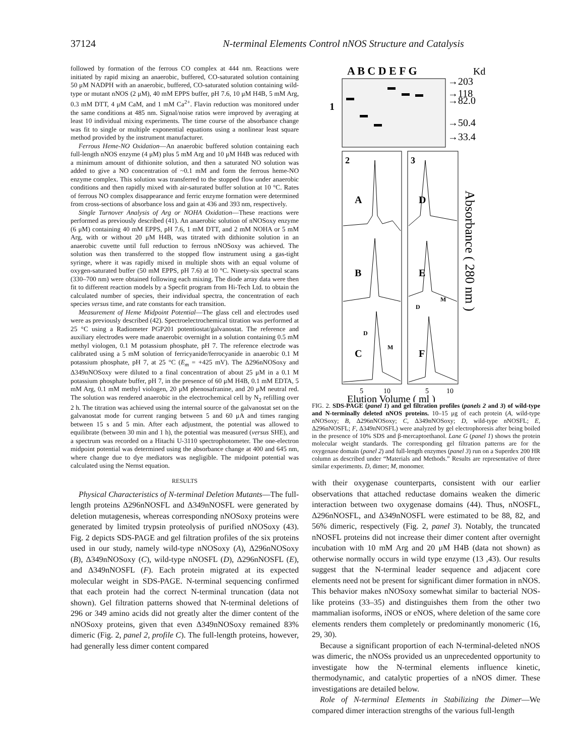37124 N-terminal Elements Control nNOS Structure and Catalysis
followed by formation of the ferrous CO complex at 444 nm. Reactions were initiated by rapid mixing an anaerobic, buffered, CO-saturated solution containing 50 μM NADPH with an anaerobic, buffered, CO-saturated solution containing wild-type or mutant nNOS (2 μM), 40 mM EPPS buffer, pH 7.6, 10 μM H4B, 5 mM Arg, 0.3 mM DTT, 4 μM CaM, and 1 mM Ca<sup>2+</sup>. Flavin reduction was monitored under the same conditions at 485 nm. Signal/noise ratios were improved by averaging at least 10 individual mixing experiments. The time course of the absorbance change was fit to single or multiple exponential equations using a nonlinear least square method provided by the instrument manufacturer.
Ferrous Heme-NO Oxidation—An anaerobic buffered solution containing each full-length nNOS enzyme (4 μM) plus 5 mM Arg and 10 μM H4B was reduced with a minimum amount of dithionite solution, and then a saturated NO solution was added to give a NO concentration of ~0.1 mM and form the ferrous heme-NO enzyme complex. This solution was transferred to the stopped flow under anaerobic conditions and then rapidly mixed with air-saturated buffer solution at 10 °C. Rates of ferrous NO complex disappearance and ferric enzyme formation were determined from cross-sections of absorbance loss and gain at 436 and 393 nm, respectively.
Single Turnover Analysis of Arg or NOHA Oxidation—These reactions were performed as previously described (41). An anaerobic solution of nNOSoxy enzyme (6 μM) containing 40 mM EPPS, pH 7.6, 1 mM DTT, and 2 mM NOHA or 5 mM Arg, with or without 20 μM H4B, was titrated with dithionite solution in an anaerobic cuvette until full reduction to ferrous nNOSoxy was achieved. The solution was then transferred to the stopped flow instrument using a gas-tight syringe, where it was rapidly mixed in multiple shots with an equal volume of oxygen-saturated buffer (50 mM EPPS, pH 7.6) at 10 °C. Ninety-six spectral scans (330–700 nm) were obtained following each mixing. The diode array data were then fit to different reaction models by a Specfit program from Hi-Tech Ltd. to obtain the calculated number of species, their individual spectra, the concentration of each species versus time, and rate constants for each transition.
Measurement of Heme Midpoint Potential—The glass cell and electrodes used were as previously described (42). Spectroelectrochemical titration was performed at 25 °C using a Radiometer PGP201 potentiostat/galvanostat. The reference and auxiliary electrodes were made anaerobic overnight in a solution containing 0.5 mM methyl viologen, 0.1 M potassium phosphate, pH 7. The reference electrode was calibrated using a 5 mM solution of ferricyanide/ferrocyanide in anaerobic 0.1 M potassium phosphate, pH 7, at 25 °C (E<sub>m</sub> = +425 mV). The Δ296nNOSoxy and Δ349nNOSoxy were diluted to a final concentration of about 25 μM in a 0.1 M potassium phosphate buffer, pH 7, in the presence of 60 μM H4B, 0.1 mM EDTA, 5 mM Arg, 0.1 mM methyl viologen, 20 μM phenosafranine, and 20 μM neutral red. The solution was rendered anaerobic in the electrochemical cell by N<sub>2</sub> refilling over 2 h. The titration was achieved using the internal source of the galvanostat set on the galvanostat mode for current ranging between 5 and 60 μA and times ranging between 15 s and 5 min. After each adjustment, the potential was allowed to equilibrate (between 30 min and 1 h), the potential was measured (versus SHE), and a spectrum was recorded on a Hitachi U-3110 spectrophotometer. The one-electron midpoint potential was determined using the absorbance change at 400 and 645 nm, where change due to dye mediators was negligible. The midpoint potential was calculated using the Nernst equation.
RESULTS
Physical Characteristics of N-terminal Deletion Mutants—The full-length proteins Δ296nNOSFL and Δ349nNOSFL were generated by deletion mutagenesis, whereas corresponding nNOSoxy proteins were generated by limited trypsin proteolysis of purified nNOSoxy (43). Fig. 2 depicts SDS-PAGE and gel filtration profiles of the six proteins used in our study, namely wild-type nNOSoxy (A), Δ296nNOSoxy (B), Δ349nNOSoxy (C), wild-type nNOSFL (D), Δ296nNOSFL (E), and Δ349nNOSFL (F). Each protein migrated at its expected molecular weight in SDS-PAGE. N-terminal sequencing confirmed that each protein had the correct N-terminal truncation (data not shown). Gel filtration patterns showed that N-terminal deletions of 296 or 349 amino acids did not greatly alter the dimer content of the nNOSoxy proteins, given that even Δ349nNOSoxy remained 83% dimeric (Fig. 2, panel 2, profile C). The full-length proteins, however, had generally less dimer content compared
A B C D E F G
Kd
1
→203
→118
→82.0
→50.4
→33.4
2
3
A
B
C
D
E
F
D
M
D
M
Absorbance ( 280 nm )
5
10
5
10
Elution Volume ( ml )
FIG. 2. SDS-PAGE (panel 1) and gel filtration profiles (panels 2 and 3) of wild-type and N-terminally deleted nNOS proteins. 10–15 μg of each protein (A, wild-type nNOSoxy; B, Δ296nNOSoxy; C, Δ349nNOSoxy; D, wild-type nNOSFL; E, Δ296nNOSFL; F, Δ349nNOSFL) were analyzed by gel electrophoresis after being boiled in the presence of 10% SDS and β-mercaptoethanol. Lane G (panel 1) shows the protein molecular weight standards. The corresponding gel filtration patterns are for the oxygenase domain (panel 2) and full-length enzymes (panel 3) run on a Superdex 200 HR column as described under “Materials and Methods.” Results are representative of three similar experiments. D, dimer; M, monomer.
with their oxygenase counterparts, consistent with our earlier observations that attached reductase domains weaken the dimeric interaction between two oxygenase domains (44). Thus, nNOSFL, Δ296nNOSFL, and Δ349nNOSFL were estimated to be 88, 82, and 56% dimeric, respectively (Fig. 2, panel 3). Notably, the truncated nNOSFL proteins did not increase their dimer content after overnight incubation with 10 mM Arg and 20 μM H4B (data not shown) as otherwise normally occurs in wild type enzyme (13 ,43). Our results suggest that the N-terminal leader sequence and adjacent core elements need not be present for significant dimer formation in nNOS. This behavior makes nNOSoxy somewhat similar to bacterial NOS-like proteins (33–35) and distinguishes them from the other two mammalian isoforms, iNOS or eNOS, where deletion of the same core elements renders them completely or predominantly monomeric (16, 29, 30).
Because a significant proportion of each N-terminal-deleted nNOS was dimeric, the nNOSs provided us an unprecedented opportunity to investigate how the N-terminal elements influence kinetic, thermodynamic, and catalytic properties of a nNOS dimer. These investigations are detailed below.
Role of N-terminal Elements in Stabilizing the Dimer—We compared dimer interaction strengths of the various full-length